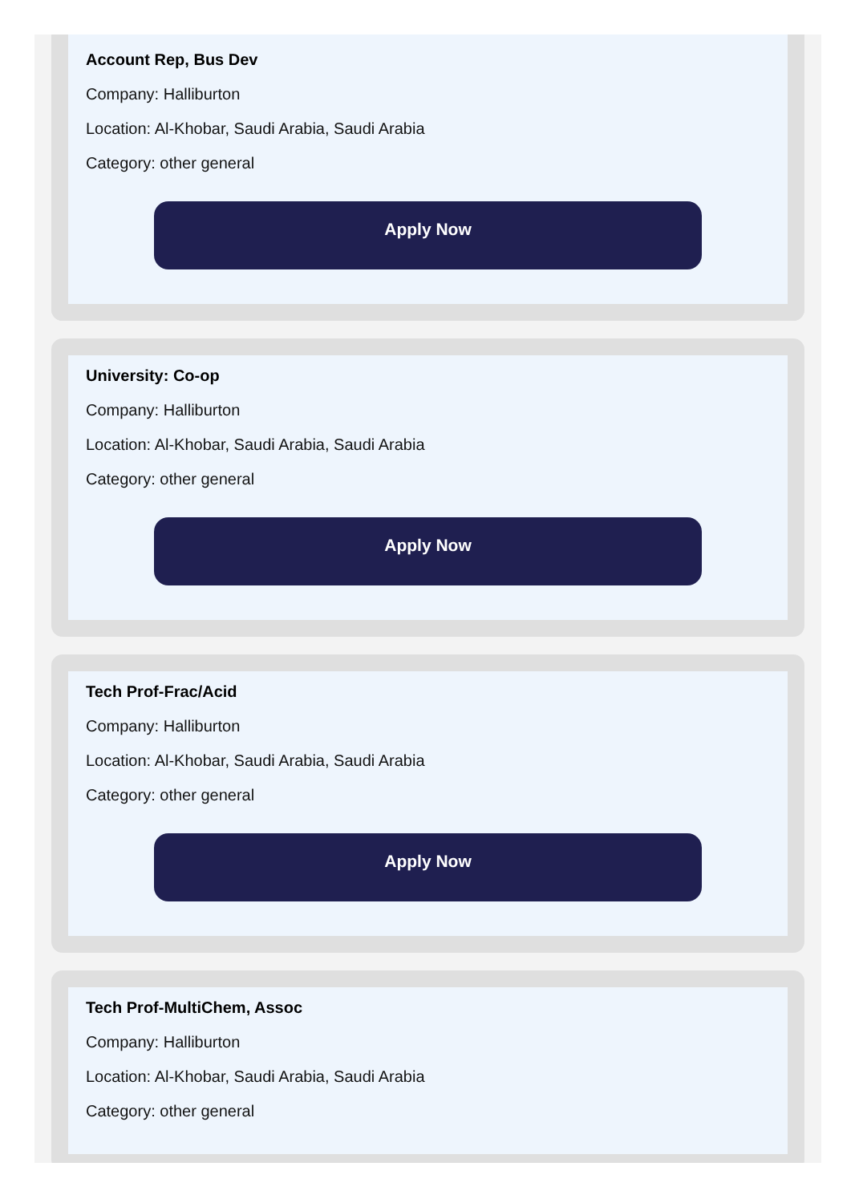Account Rep, Bus Dev
Company: Halliburton
Location: Al-Khobar, Saudi Arabia, Saudi Arabia
Category: other general
Apply Now
University: Co-op
Company: Halliburton
Location: Al-Khobar, Saudi Arabia, Saudi Arabia
Category: other general
Apply Now
Tech Prof-Frac/Acid
Company: Halliburton
Location: Al-Khobar, Saudi Arabia, Saudi Arabia
Category: other general
Apply Now
Tech Prof-MultiChem, Assoc
Company: Halliburton
Location: Al-Khobar, Saudi Arabia, Saudi Arabia
Category: other general